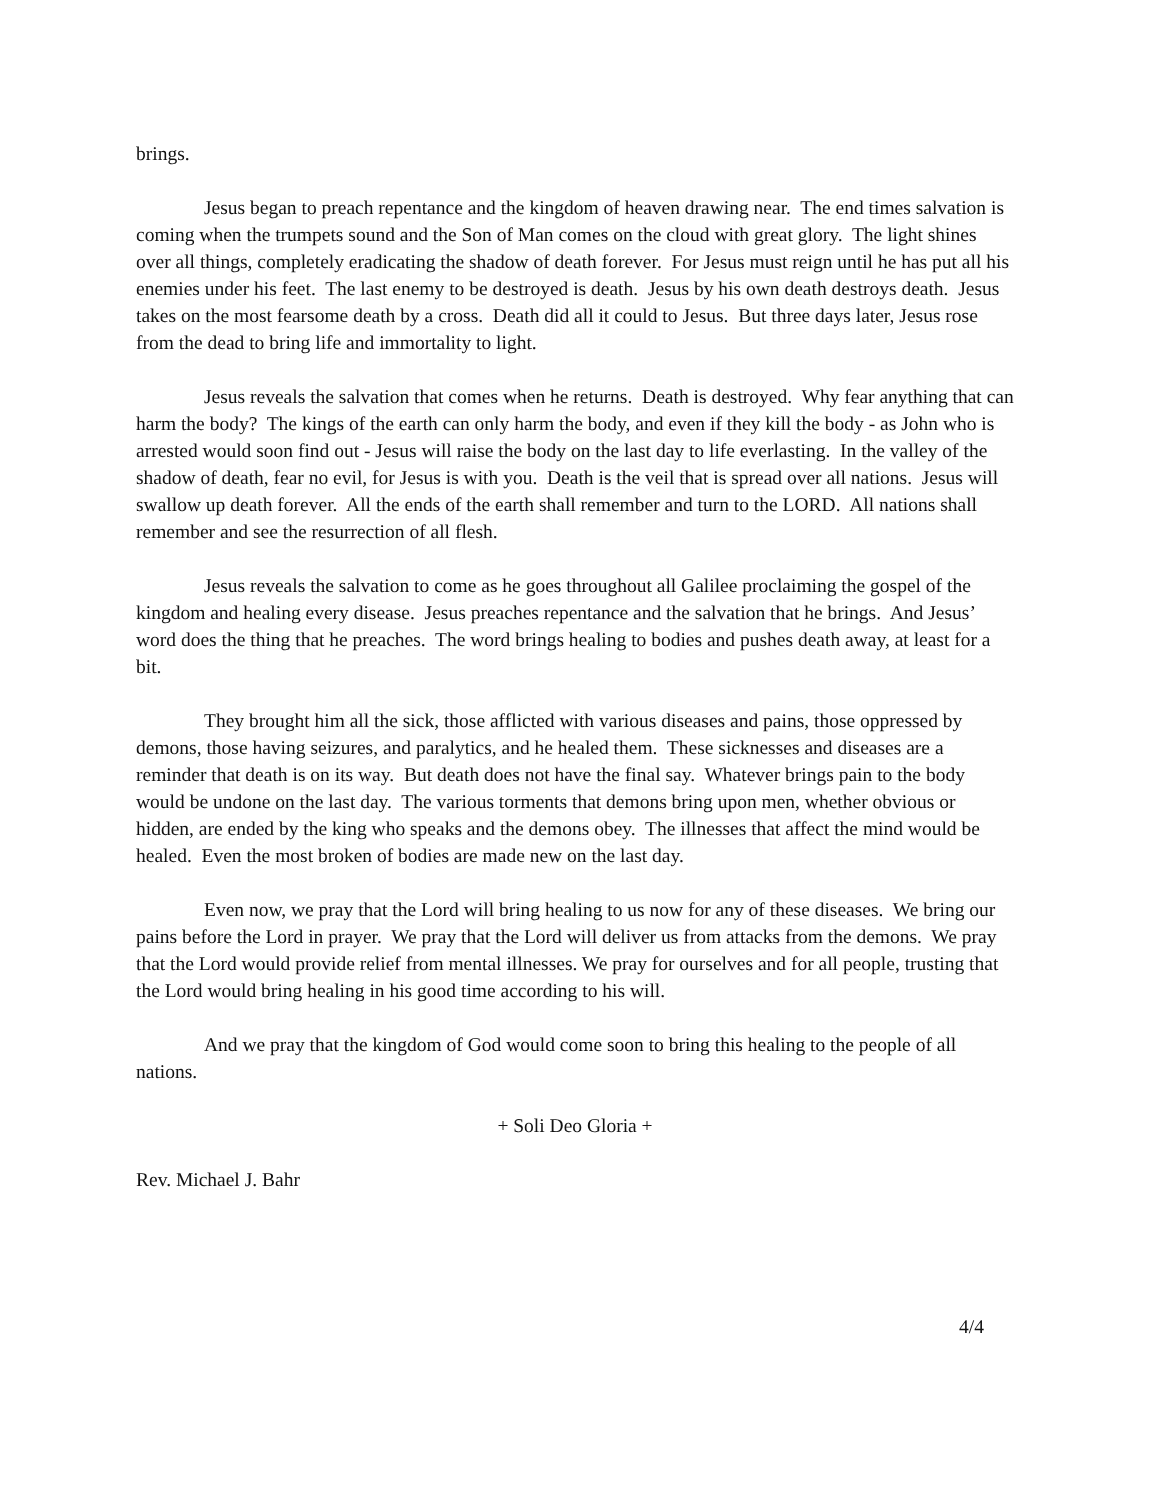brings.
Jesus began to preach repentance and the kingdom of heaven drawing near. The end times salvation is coming when the trumpets sound and the Son of Man comes on the cloud with great glory. The light shines over all things, completely eradicating the shadow of death forever. For Jesus must reign until he has put all his enemies under his feet. The last enemy to be destroyed is death. Jesus by his own death destroys death. Jesus takes on the most fearsome death by a cross. Death did all it could to Jesus. But three days later, Jesus rose from the dead to bring life and immortality to light.
Jesus reveals the salvation that comes when he returns. Death is destroyed. Why fear anything that can harm the body? The kings of the earth can only harm the body, and even if they kill the body - as John who is arrested would soon find out - Jesus will raise the body on the last day to life everlasting. In the valley of the shadow of death, fear no evil, for Jesus is with you. Death is the veil that is spread over all nations. Jesus will swallow up death forever. All the ends of the earth shall remember and turn to the LORD. All nations shall remember and see the resurrection of all flesh.
Jesus reveals the salvation to come as he goes throughout all Galilee proclaiming the gospel of the kingdom and healing every disease. Jesus preaches repentance and the salvation that he brings. And Jesus’ word does the thing that he preaches. The word brings healing to bodies and pushes death away, at least for a bit.
They brought him all the sick, those afflicted with various diseases and pains, those oppressed by demons, those having seizures, and paralytics, and he healed them. These sicknesses and diseases are a reminder that death is on its way. But death does not have the final say. Whatever brings pain to the body would be undone on the last day. The various torments that demons bring upon men, whether obvious or hidden, are ended by the king who speaks and the demons obey. The illnesses that affect the mind would be healed. Even the most broken of bodies are made new on the last day.
Even now, we pray that the Lord will bring healing to us now for any of these diseases. We bring our pains before the Lord in prayer. We pray that the Lord will deliver us from attacks from the demons. We pray that the Lord would provide relief from mental illnesses. We pray for ourselves and for all people, trusting that the Lord would bring healing in his good time according to his will.
And we pray that the kingdom of God would come soon to bring this healing to the people of all nations.
+ Soli Deo Gloria +
Rev. Michael J. Bahr
4/4